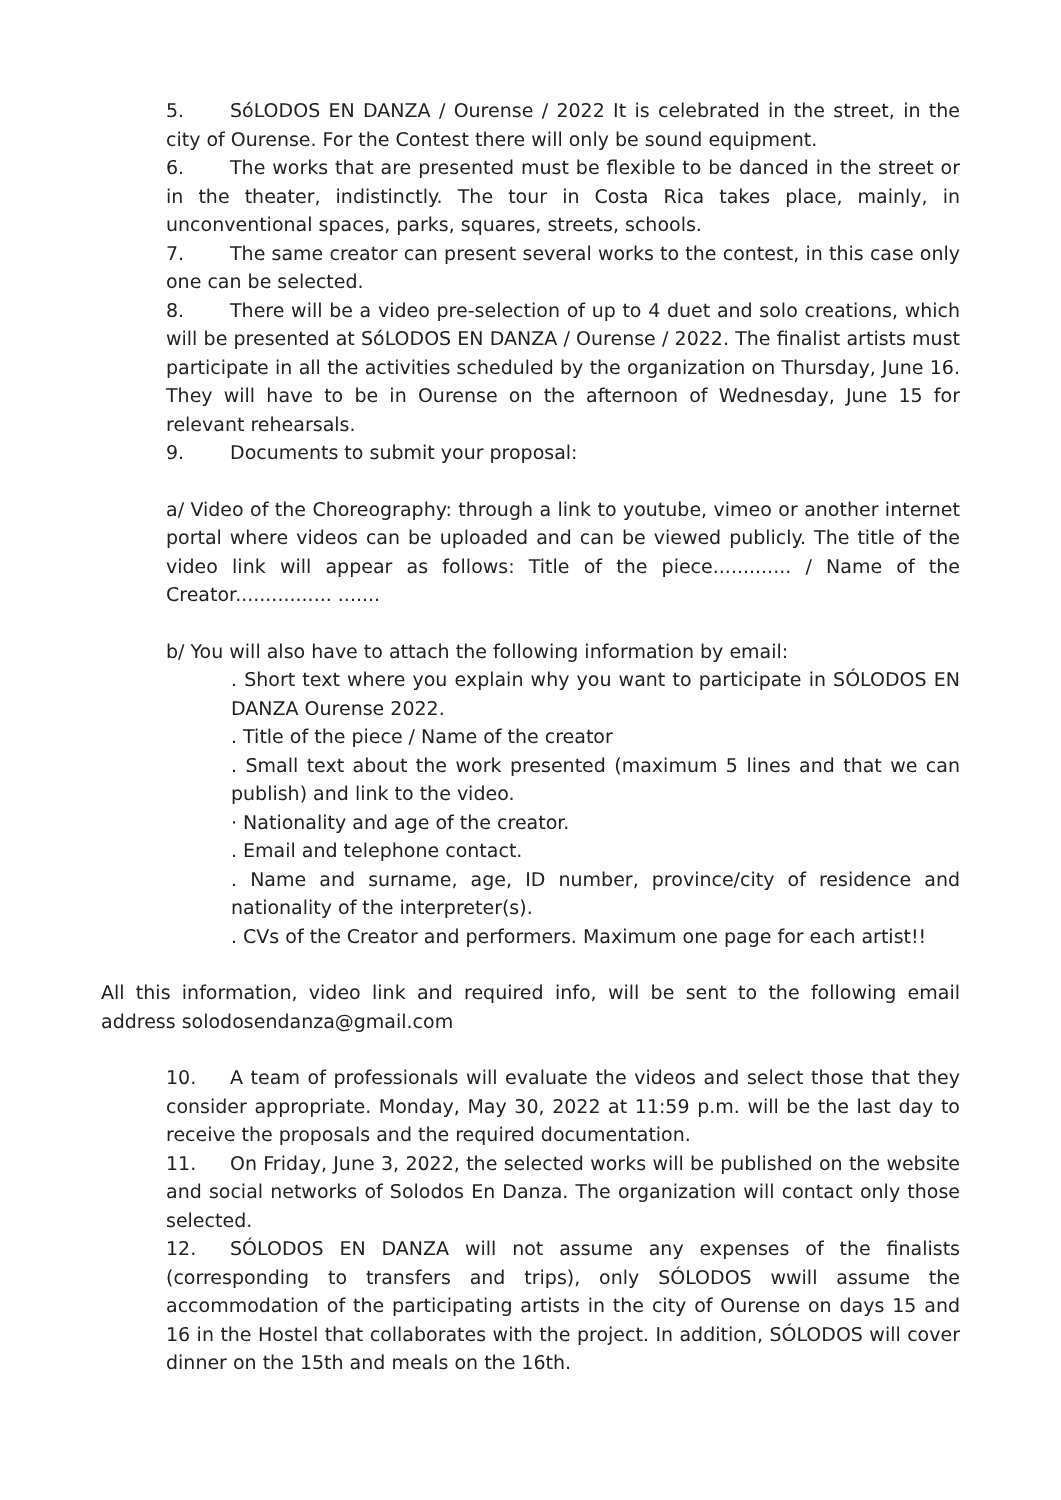5. SóLODOS EN DANZA / Ourense / 2022 It is celebrated in the street, in the city of Ourense. For the Contest there will only be sound equipment.
6. The works that are presented must be flexible to be danced in the street or in the theater, indistinctly. The tour in Costa Rica takes place, mainly, in unconventional spaces, parks, squares, streets, schools.
7. The same creator can present several works to the contest, in this case only one can be selected.
8. There will be a video pre-selection of up to 4 duet and solo creations, which will be presented at SóLODOS EN DANZA / Ourense / 2022. The finalist artists must participate in all the activities scheduled by the organization on Thursday, June 16. They will have to be in Ourense on the afternoon of Wednesday, June 15 for relevant rehearsals.
9. Documents to submit your proposal:
a/ Video of the Choreography: through a link to youtube, vimeo or another internet portal where videos can be uploaded and can be viewed publicly. The title of the video link will appear as follows: Title of the piece............. / Name of the Creator................ .......
b/ You will also have to attach the following information by email:
. Short text where you explain why you want to participate in SÓLODOS EN DANZA Ourense 2022.
. Title of the piece / Name of the creator
. Small text about the work presented (maximum 5 lines and that we can publish) and link to the video.
· Nationality and age of the creator.
. Email and telephone contact.
. Name and surname, age, ID number, province/city of residence and nationality of the interpreter(s).
. CVs of the Creator and performers. Maximum one page for each artist!!
All this information, video link and required info, will be sent to the following email address solodosendanza@gmail.com
10. A team of professionals will evaluate the videos and select those that they consider appropriate. Monday, May 30, 2022 at 11:59 p.m. will be the last day to receive the proposals and the required documentation.
11. On Friday, June 3, 2022, the selected works will be published on the website and social networks of Solodos En Danza. The organization will contact only those selected.
12. SÓLODOS EN DANZA will not assume any expenses of the finalists (corresponding to transfers and trips), only SÓLODOS wwill assume the accommodation of the participating artists in the city of Ourense on days 15 and 16 in the Hostel that collaborates with the project. In addition, SÓLODOS will cover dinner on the 15th and meals on the 16th.